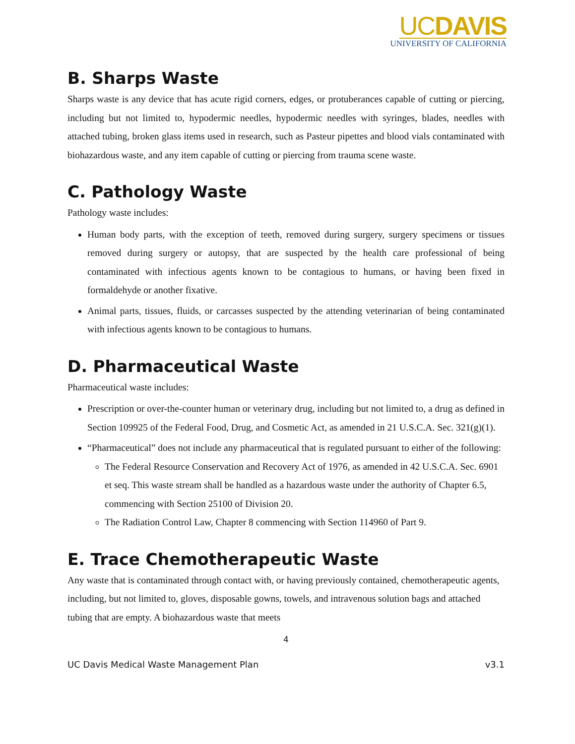UCDAVIS
UNIVERSITY OF CALIFORNIA
B. Sharps Waste
Sharps waste is any device that has acute rigid corners, edges, or protuberances capable of cutting or piercing, including but not limited to, hypodermic needles, hypodermic needles with syringes, blades, needles with attached tubing, broken glass items used in research, such as Pasteur pipettes and blood vials contaminated with biohazardous waste, and any item capable of cutting or piercing from trauma scene waste.
C. Pathology Waste
Pathology waste includes:
Human body parts, with the exception of teeth, removed during surgery, surgery specimens or tissues removed during surgery or autopsy, that are suspected by the health care professional of being contaminated with infectious agents known to be contagious to humans, or having been fixed in formaldehyde or another fixative.
Animal parts, tissues, fluids, or carcasses suspected by the attending veterinarian of being contaminated with infectious agents known to be contagious to humans.
D. Pharmaceutical Waste
Pharmaceutical waste includes:
Prescription or over-the-counter human or veterinary drug, including but not limited to, a drug as defined in Section 109925 of the Federal Food, Drug, and Cosmetic Act, as amended in 21 U.S.C.A. Sec. 321(g)(1).
“Pharmaceutical” does not include any pharmaceutical that is regulated pursuant to either of the following:
The Federal Resource Conservation and Recovery Act of 1976, as amended in 42 U.S.C.A. Sec. 6901 et seq. This waste stream shall be handled as a hazardous waste under the authority of Chapter 6.5, commencing with Section 25100 of Division 20.
The Radiation Control Law, Chapter 8 commencing with Section 114960 of Part 9.
E. Trace Chemotherapeutic Waste
Any waste that is contaminated through contact with, or having previously contained, chemotherapeutic agents, including, but not limited to, gloves, disposable gowns, towels, and intravenous solution bags and attached tubing that are empty. A biohazardous waste that meets
4
UC Davis Medical Waste Management Plan v3.1